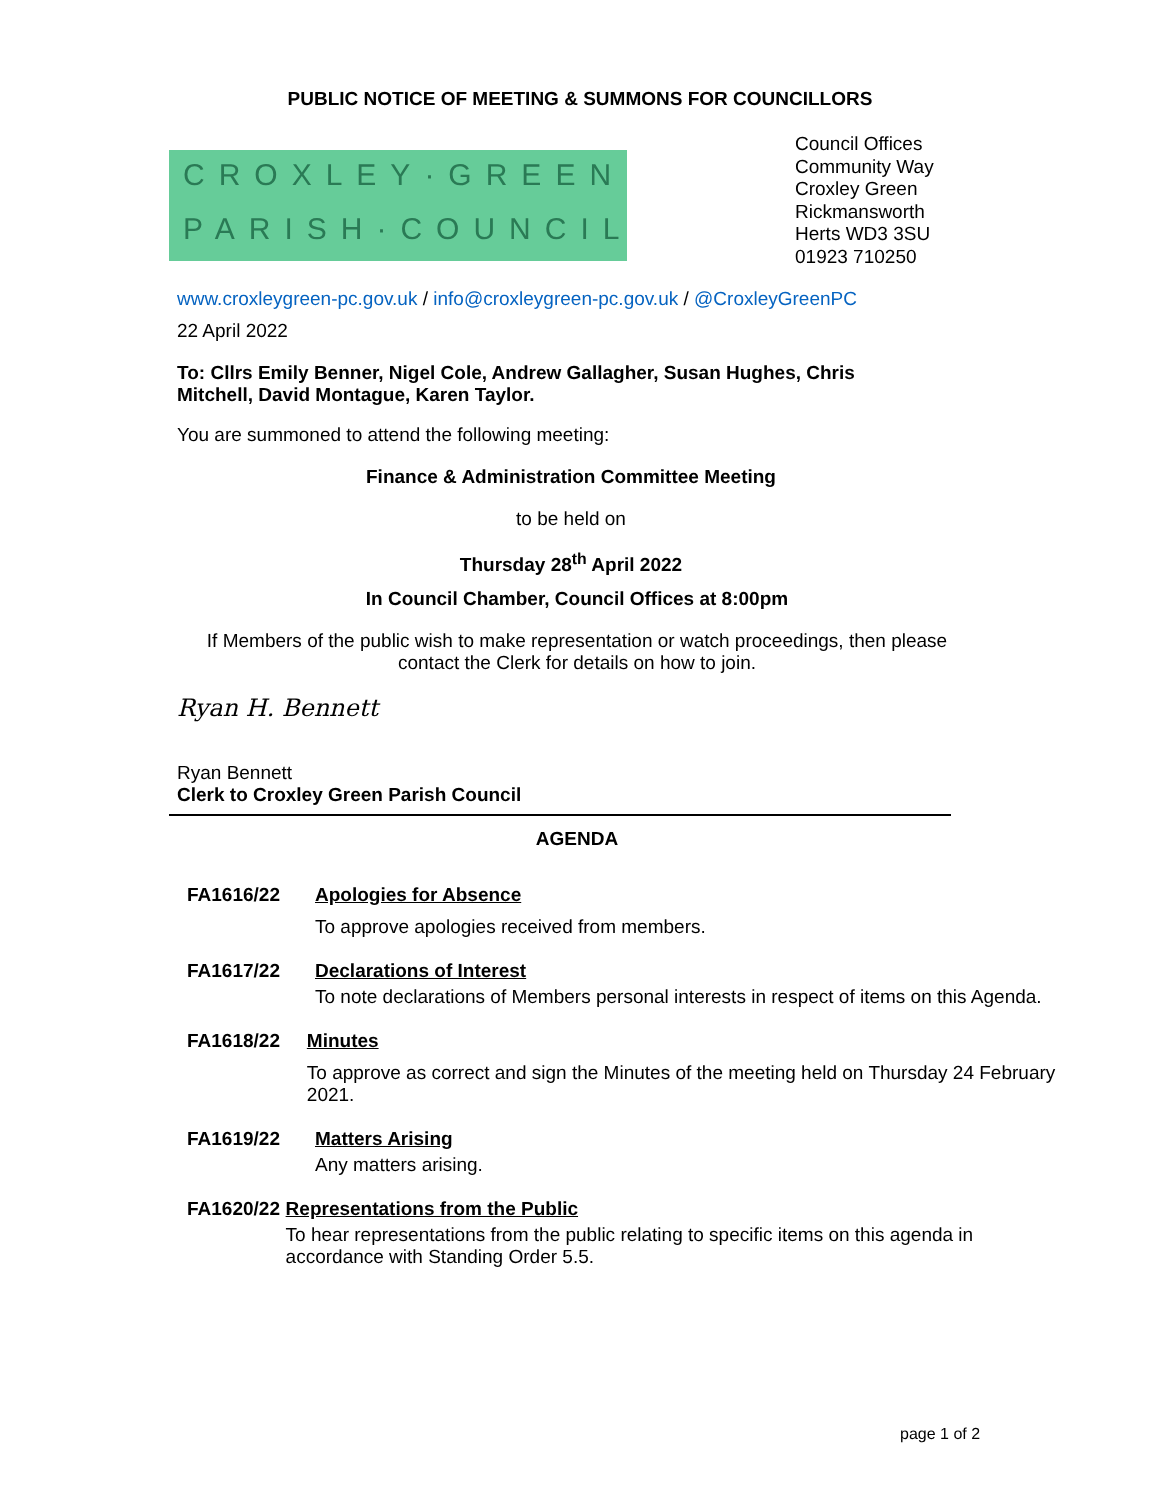PUBLIC NOTICE OF MEETING & SUMMONS FOR COUNCILLORS
CROXLEY·GREEN
PARISH·COUNCIL
Council Offices
Community Way
Croxley Green
Rickmansworth
Herts WD3 3SU
01923 710250
www.croxleygreen-pc.gov.uk / info@croxleygreen-pc.gov.uk / @CroxleyGreenPC
22 April 2022
To: Cllrs Emily Benner, Nigel Cole, Andrew Gallagher, Susan Hughes, Chris Mitchell, David Montague, Karen Taylor.
You are summoned to attend the following meeting:
Finance & Administration Committee Meeting
to be held on
Thursday 28<sup>th</sup> April 2022
In Council Chamber, Council Offices at 8:00pm
If Members of the public wish to make representation or watch proceedings, then please contact the Clerk for details on how to join.
Ryan H. Bennett
Ryan Bennett
Clerk to Croxley Green Parish Council
AGENDA
FA1616/22 Apologies for Absence
To approve apologies received from members.
FA1617/22 Declarations of Interest
To note declarations of Members personal interests in respect of items on this Agenda.
FA1618/22 Minutes
To approve as correct and sign the Minutes of the meeting held on Thursday 24 February 2021.
FA1619/22 Matters Arising
Any matters arising.
FA1620/22 Representations from the Public
To hear representations from the public relating to specific items on this agenda in accordance with Standing Order 5.5.
page 1 of 2